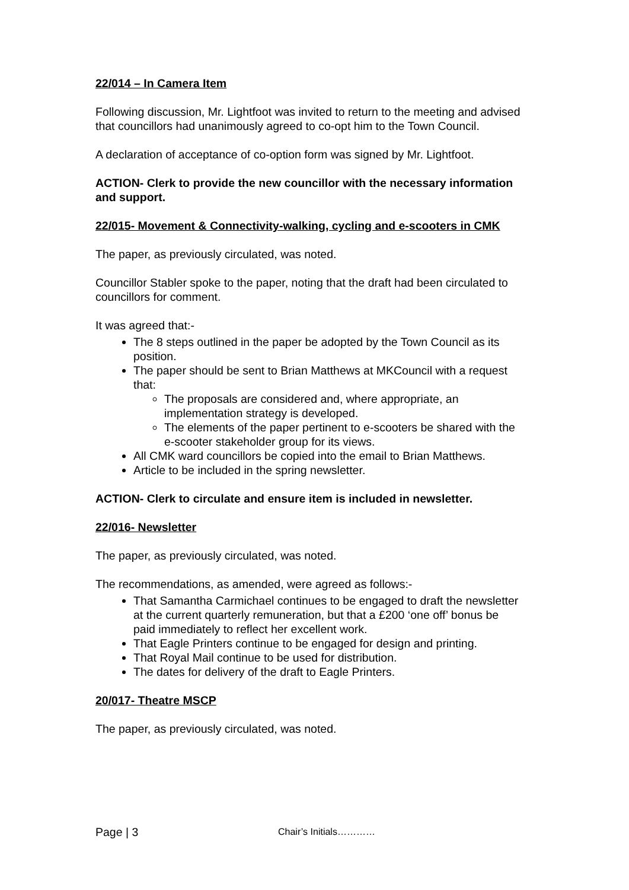22/014 – In Camera Item
Following discussion, Mr. Lightfoot was invited to return to the meeting and advised that councillors had unanimously agreed to co-opt him to the Town Council.
A declaration of acceptance of co-option form was signed by Mr. Lightfoot.
ACTION- Clerk to provide the new councillor with the necessary information and support.
22/015- Movement & Connectivity-walking, cycling and e-scooters in CMK
The paper, as previously circulated, was noted.
Councillor Stabler spoke to the paper, noting that the draft had been circulated to councillors for comment.
It was agreed that:-
The 8 steps outlined in the paper be adopted by the Town Council as its position.
The paper should be sent to Brian Matthews at MKCouncil with a request that:
The proposals are considered and, where appropriate, an implementation strategy is developed.
The elements of the paper pertinent to e-scooters be shared with the e-scooter stakeholder group for its views.
All CMK ward councillors be copied into the email to Brian Matthews.
Article to be included in the spring newsletter.
ACTION- Clerk to circulate and ensure item is included in newsletter.
22/016- Newsletter
The paper, as previously circulated, was noted.
The recommendations, as amended, were agreed as follows:-
That Samantha Carmichael continues to be engaged to draft the newsletter at the current quarterly remuneration, but that a £200 ‘one off’ bonus be paid immediately to reflect her excellent work.
That Eagle Printers continue to be engaged for design and printing.
That Royal Mail continue to be used for distribution.
The dates for delivery of the draft to Eagle Printers.
20/017- Theatre MSCP
The paper, as previously circulated, was noted.
Page | 3 Chair’s Initials…………